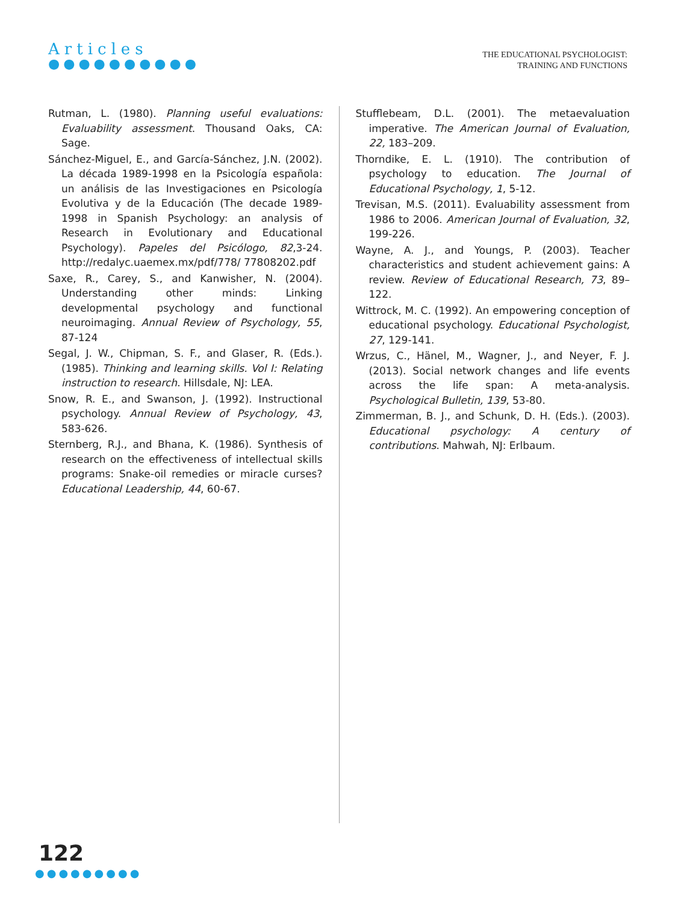Articles
●●●●●●●●●●
THE EDUCATIONAL PSYCHOLOGIST:
TRAINING AND FUNCTIONS
Rutman, L. (1980). Planning useful evaluations: Evaluability assessment. Thousand Oaks, CA: Sage.
Sánchez-Miguel, E., and García-Sánchez, J.N. (2002). La década 1989-1998 en la Psicología española: un análisis de las Investigaciones en Psicología Evolutiva y de la Educación (The decade 1989-1998 in Spanish Psychology: an analysis of Research in Evolutionary and Educational Psychology). Papeles del Psicólogo, 82,3-24. http://redalyc.uaemex.mx/pdf/778/ 77808202.pdf
Saxe, R., Carey, S., and Kanwisher, N. (2004). Understanding other minds: Linking developmental psychology and functional neuroimaging. Annual Review of Psychology, 55, 87-124
Segal, J. W., Chipman, S. F., and Glaser, R. (Eds.).(1985). Thinking and learning skills. Vol I: Relating instruction to research. Hillsdale, NJ: LEA.
Snow, R. E., and Swanson, J. (1992). Instructional psychology. Annual Review of Psychology, 43, 583-626.
Sternberg, R.J., and Bhana, K. (1986). Synthesis of research on the effectiveness of intellectual skills programs: Snake-oil remedies or miracle curses? Educational Leadership, 44, 60-67.
Stufflebeam, D.L. (2001). The metaevaluation imperative. The American Journal of Evaluation, 22, 183–209.
Thorndike, E. L. (1910). The contribution of psychology to education. The Journal of Educational Psychology, 1, 5-12.
Trevisan, M.S. (2011). Evaluability assessment from 1986 to 2006. American Journal of Evaluation, 32, 199-226.
Wayne, A. J., and Youngs, P. (2003). Teacher characteristics and student achievement gains: A review. Review of Educational Research, 73, 89–122.
Wittrock, M. C. (1992). An empowering conception of educational psychology. Educational Psychologist, 27, 129-141.
Wrzus, C., Hänel, M., Wagner, J., and Neyer, F. J. (2013). Social network changes and life events across the life span: A meta-analysis. Psychological Bulletin, 139, 53-80.
Zimmerman, B. J., and Schunk, D. H. (Eds.). (2003). Educational psychology: A century of contributions. Mahwah, NJ: Erlbaum.
122
●●●●●●●●●